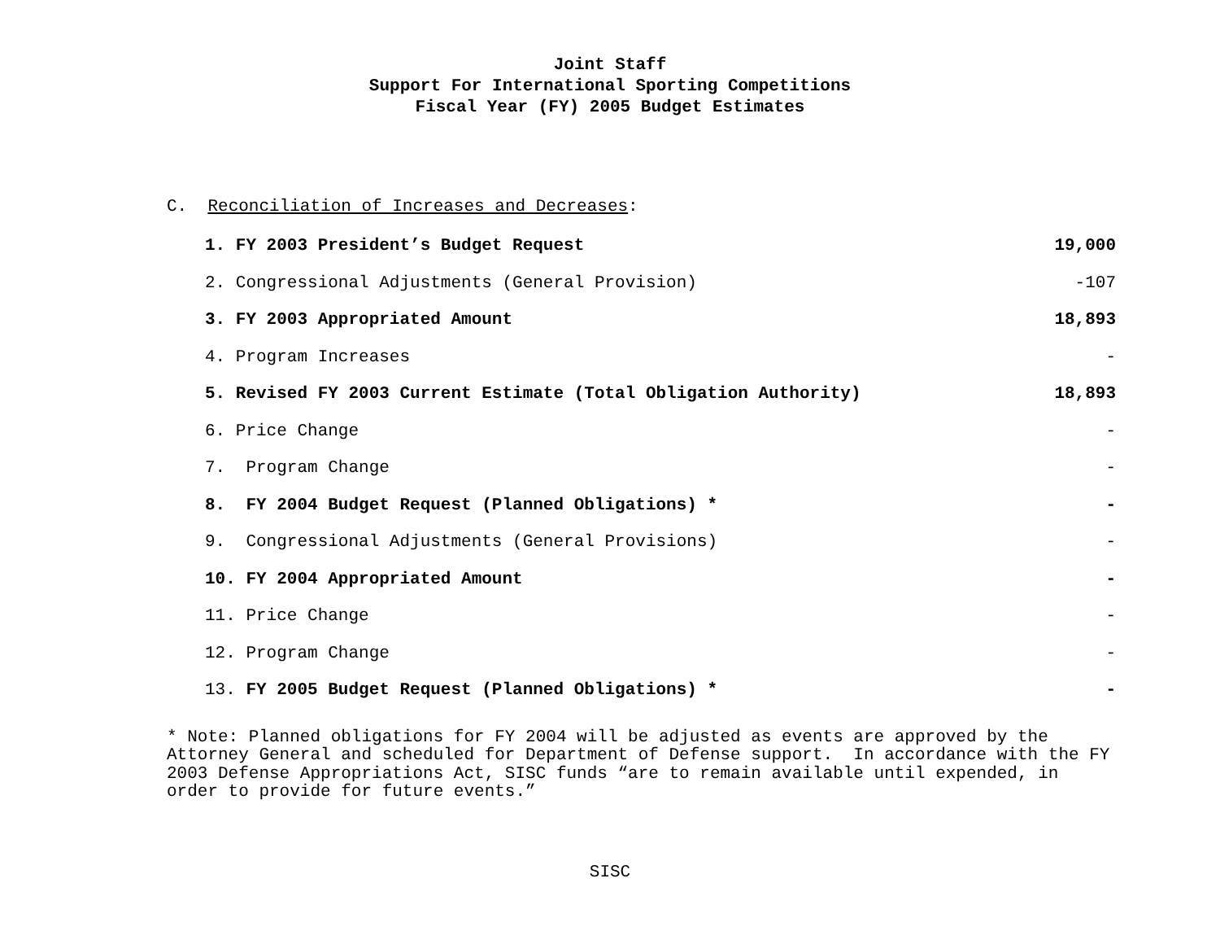Joint Staff
Support For International Sporting Competitions
Fiscal Year (FY) 2005 Budget Estimates
C. Reconciliation of Increases and Decreases:
| 1. | FY 2003 President’s Budget Request | 19,000 |
| 2. | Congressional Adjustments (General Provision) | -107 |
| 3. | FY 2003 Appropriated Amount | 18,893 |
| 4. | Program Increases | - |
| 5. | Revised FY 2003 Current Estimate (Total Obligation Authority) | 18,893 |
| 6. | Price Change | - |
| 7. | Program Change | - |
| 8. | FY 2004 Budget Request (Planned Obligations) * | - |
| 9. | Congressional Adjustments (General Provisions) | - |
| 10. | FY 2004 Appropriated Amount | - |
| 11. | Price Change | - |
| 12. | Program Change | - |
| 13. | FY 2005 Budget Request (Planned Obligations) * | - |
* Note: Planned obligations for FY 2004 will be adjusted as events are approved by the Attorney General and scheduled for Department of Defense support. In accordance with the FY 2003 Defense Appropriations Act, SISC funds “are to remain available until expended, in order to provide for future events.”
SISC